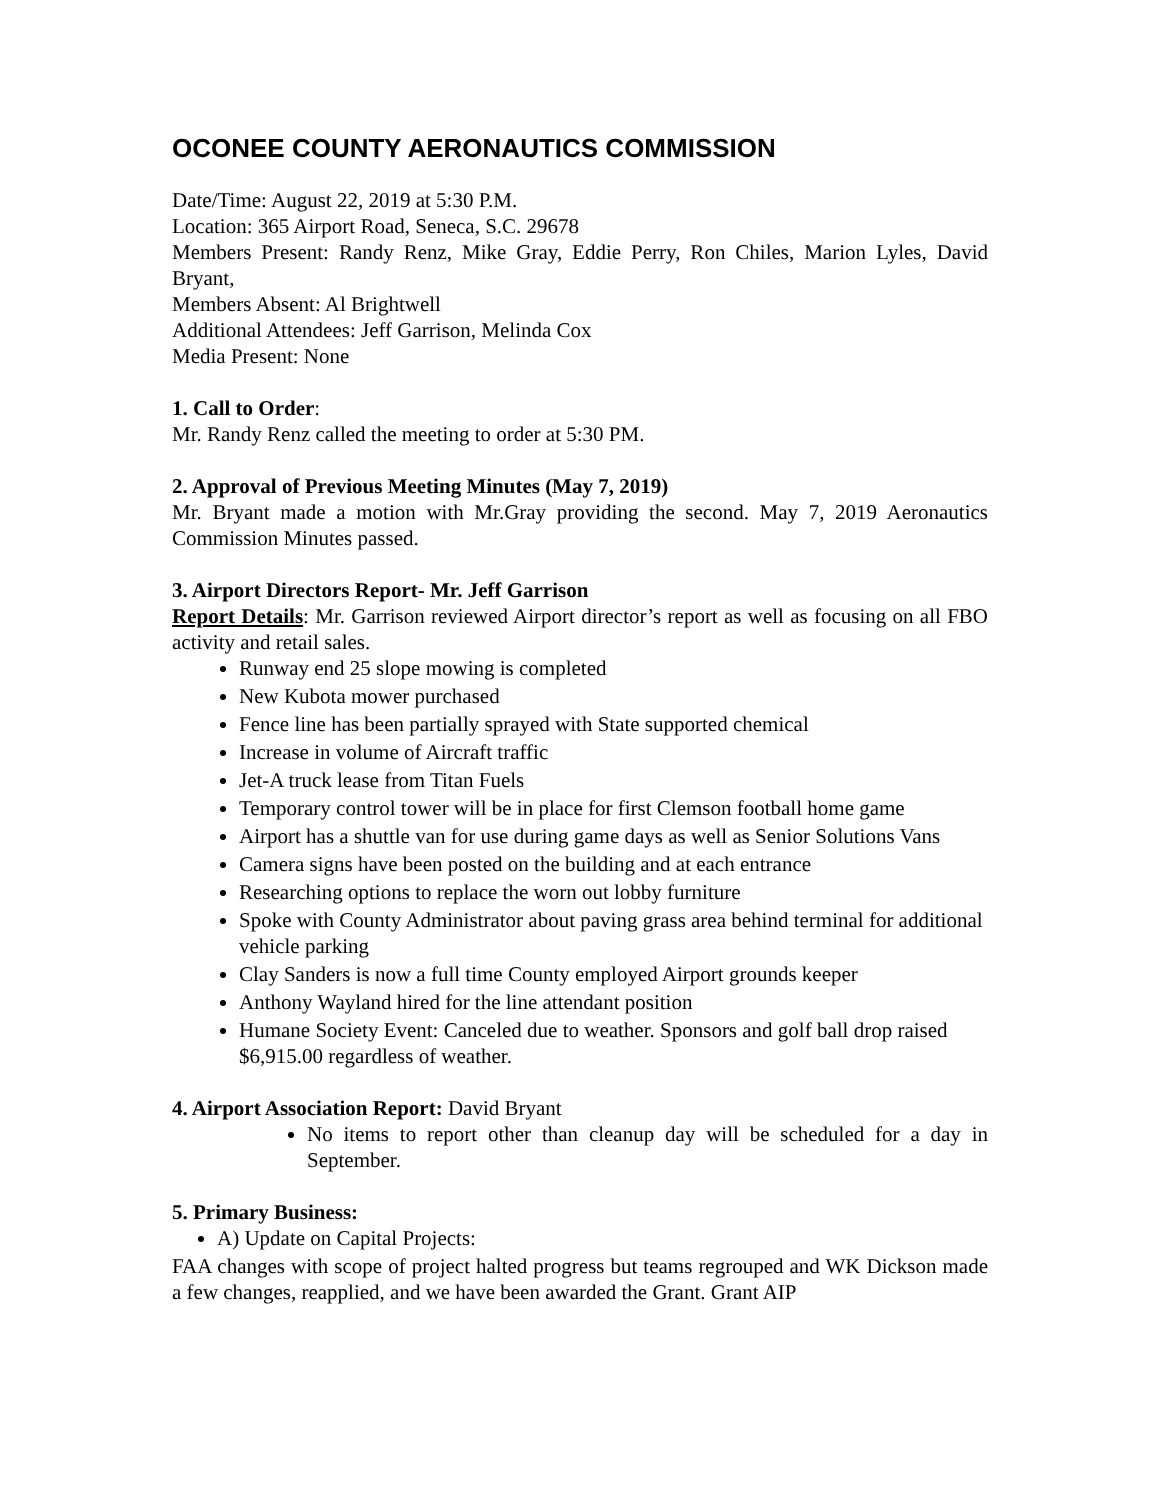OCONEE COUNTY AERONAUTICS COMMISSION
Date/Time: August 22, 2019 at 5:30 P.M.
Location: 365 Airport Road, Seneca, S.C. 29678
Members Present: Randy Renz, Mike Gray, Eddie Perry, Ron Chiles, Marion Lyles, David Bryant,
Members Absent: Al Brightwell
Additional Attendees: Jeff Garrison, Melinda Cox
Media Present: None
1. Call to Order:
Mr. Randy Renz called the meeting to order at 5:30 PM.
2. Approval of Previous Meeting Minutes (May 7, 2019)
Mr. Bryant made a motion with Mr.Gray providing the second. May 7, 2019 Aeronautics Commission Minutes passed.
3. Airport Directors Report- Mr. Jeff Garrison
Report Details: Mr. Garrison reviewed Airport director’s report as well as focusing on all FBO activity and retail sales.
Runway end 25 slope mowing is completed
New Kubota mower purchased
Fence line has been partially sprayed with State supported chemical
Increase in volume of Aircraft traffic
Jet-A truck lease from Titan Fuels
Temporary control tower will be in place for first Clemson football home game
Airport has a shuttle van for use during game days as well as Senior Solutions Vans
Camera signs have been posted on the building and at each entrance
Researching options to replace the worn out lobby furniture
Spoke with County Administrator about paving grass area behind terminal for additional vehicle parking
Clay Sanders is now a full time County employed Airport grounds keeper
Anthony Wayland hired for the line attendant position
Humane Society Event: Canceled due to weather. Sponsors and golf ball drop raised $6,915.00 regardless of weather.
4. Airport Association Report: David Bryant
No items to report other than cleanup day will be scheduled for a day in September.
5. Primary Business:
A) Update on Capital Projects:
FAA changes with scope of project halted progress but teams regrouped and WK Dickson made a few changes, reapplied, and we have been awarded the Grant. Grant AIP